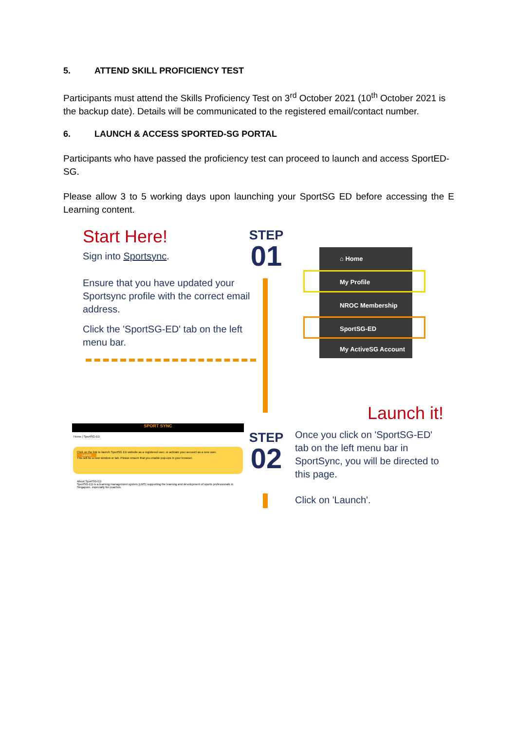5. ATTEND SKILL PROFICIENCY TEST
Participants must attend the Skills Proficiency Test on 3<sup>rd</sup> October 2021 (10<sup>th</sup> October 2021 is the backup date). Details will be communicated to the registered email/contact number.
6. LAUNCH & ACCESS SPORTED-SG PORTAL
Participants who have passed the proficiency test can proceed to launch and access SportED-SG.
Please allow 3 to 5 working days upon launching your SportSG ED before accessing the E Learning content.
Start Here!
Sign into Sportsync.
Ensure that you have updated your Sportsync profile with the correct email address.
Click the 'SportSG-ED' tab on the left menu bar.
STEP
01
⌂ Home
My Profile
NROC Membership
SportSG-ED
My ActiveSG Account
Launch it!
SPORT SYNC
Home | SportSG-ED
Click on the link to launch SportSG ED website as a registered user, or activate your account as a new user.
Launch
This will be a new window or tab. Please ensure that you enable pop-ups in your browser.
About SportSG-ED
SportSG-ED is a learning management system (LMS) supporting the learning and development of sports professionals in Singapore, especially for coaches.
STEP
02
Once you click on 'SportSG-ED' tab on the left menu bar in SportSync, you will be directed to this page.
Click on 'Launch'.